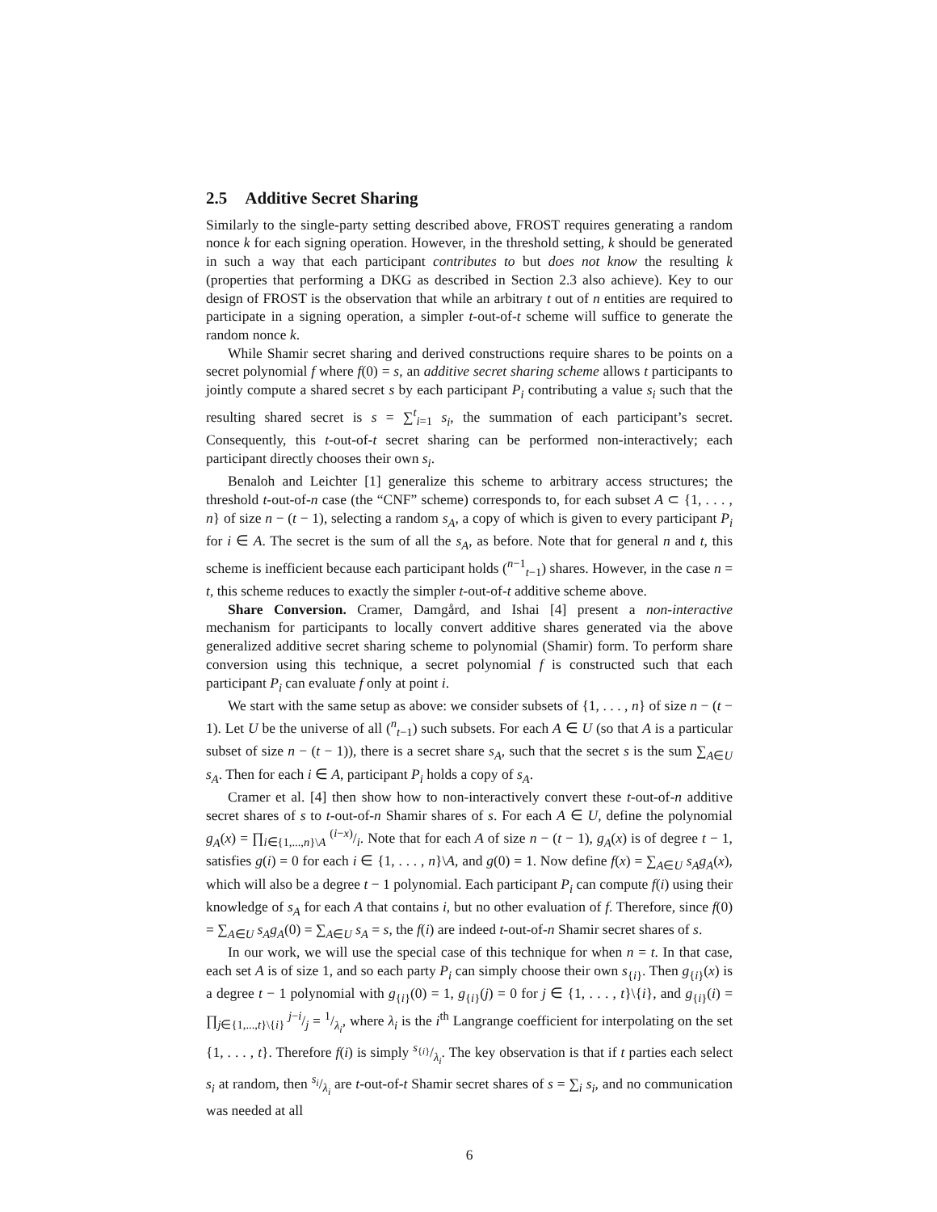2.5 Additive Secret Sharing
Similarly to the single-party setting described above, FROST requires generating a random nonce k for each signing operation. However, in the threshold setting, k should be generated in such a way that each participant contributes to but does not know the resulting k (properties that performing a DKG as described in Section 2.3 also achieve). Key to our design of FROST is the observation that while an arbitrary t out of n entities are required to participate in a signing operation, a simpler t-out-of-t scheme will suffice to generate the random nonce k.
While Shamir secret sharing and derived constructions require shares to be points on a secret polynomial f where f(0) = s, an additive secret sharing scheme allows t participants to jointly compute a shared secret s by each participant P<sub>i</sub> contributing a value s<sub>i</sub> such that the resulting shared secret is s = ∑<sup>t</sup><sub>i=1</sub> s<sub>i</sub>, the summation of each participant’s secret. Consequently, this t-out-of-t secret sharing can be performed non-interactively; each participant directly chooses their own s<sub>i</sub>.
Benaloh and Leichter [1] generalize this scheme to arbitrary access structures; the threshold t-out-of-n case (the “CNF” scheme) corresponds to, for each subset A ⊂ {1, . . . , n} of size n − (t − 1), selecting a random s<sub>A</sub>, a copy of which is given to every participant P<sub>i</sub> for i ∈ A. The secret is the sum of all the s<sub>A</sub>, as before. Note that for general n and t, this scheme is inefficient because each participant holds (<sup>n−1</sup><sub>t−1</sub>) shares. However, in the case n = t, this scheme reduces to exactly the simpler t-out-of-t additive scheme above.
Share Conversion. Cramer, Damgård, and Ishai [4] present a non-interactive mechanism for participants to locally convert additive shares generated via the above generalized additive secret sharing scheme to polynomial (Shamir) form. To perform share conversion using this technique, a secret polynomial f is constructed such that each participant P<sub>i</sub> can evaluate f only at point i.
We start with the same setup as above: we consider subsets of {1, . . . , n} of size n − (t − 1). Let U be the universe of all (<sup>n</sup><sub>t−1</sub>) such subsets. For each A ∈ U (so that A is a particular subset of size n − (t − 1)), there is a secret share s<sub>A</sub>, such that the secret s is the sum ∑<sub>A∈U</sub> s<sub>A</sub>. Then for each i ∈ A, participant P<sub>i</sub> holds a copy of s<sub>A</sub>.
Cramer et al. [4] then show how to non-interactively convert these t-out-of-n additive secret shares of s to t-out-of-n Shamir shares of s. For each A ∈ U, define the polynomial g<sub>A</sub>(x) = ∏<sub>i∈{1,...,n}\A</sub> (i−x)/i. Note that for each A of size n − (t − 1), g<sub>A</sub>(x) is of degree t − 1, satisfies g(i) = 0 for each i ∈ {1, . . . , n}\A, and g(0) = 1. Now define f(x) = ∑<sub>A∈U</sub> s<sub>A</sub>g<sub>A</sub>(x), which will also be a degree t − 1 polynomial. Each participant P<sub>i</sub> can compute f(i) using their knowledge of s<sub>A</sub> for each A that contains i, but no other evaluation of f. Therefore, since f(0) = ∑<sub>A∈U</sub> s<sub>A</sub>g<sub>A</sub>(0) = ∑<sub>A∈U</sub> s<sub>A</sub> = s, the f(i) are indeed t-out-of-n Shamir secret shares of s.
In our work, we will use the special case of this technique for when n = t. In that case, each set A is of size 1, and so each party P<sub>i</sub> can simply choose their own s<sub>{i}</sub>. Then g<sub>{i}</sub>(x) is a degree t − 1 polynomial with g<sub>{i}</sub>(0) = 1, g<sub>{i}</sub>(j) = 0 for j ∈ {1, . . . , t}\{i}, and g<sub>{i}</sub>(i) = ∏<sub>j∈{1,...,t}\{i}</sub> j−i/j = 1/λ<sub>i</sub>, where λ<sub>i</sub> is the i<sup>th</sup> Langrange coefficient for interpolating on the set {1, . . . , t}. Therefore f(i) is simply s<sub>{i}</sub>/λ<sub>i</sub>. The key observation is that if t parties each select s<sub>i</sub> at random, then s<sub>i</sub>/λ<sub>i</sub> are t-out-of-t Shamir secret shares of s = ∑<sub>i</sub> s<sub>i</sub>, and no communication was needed at all
6